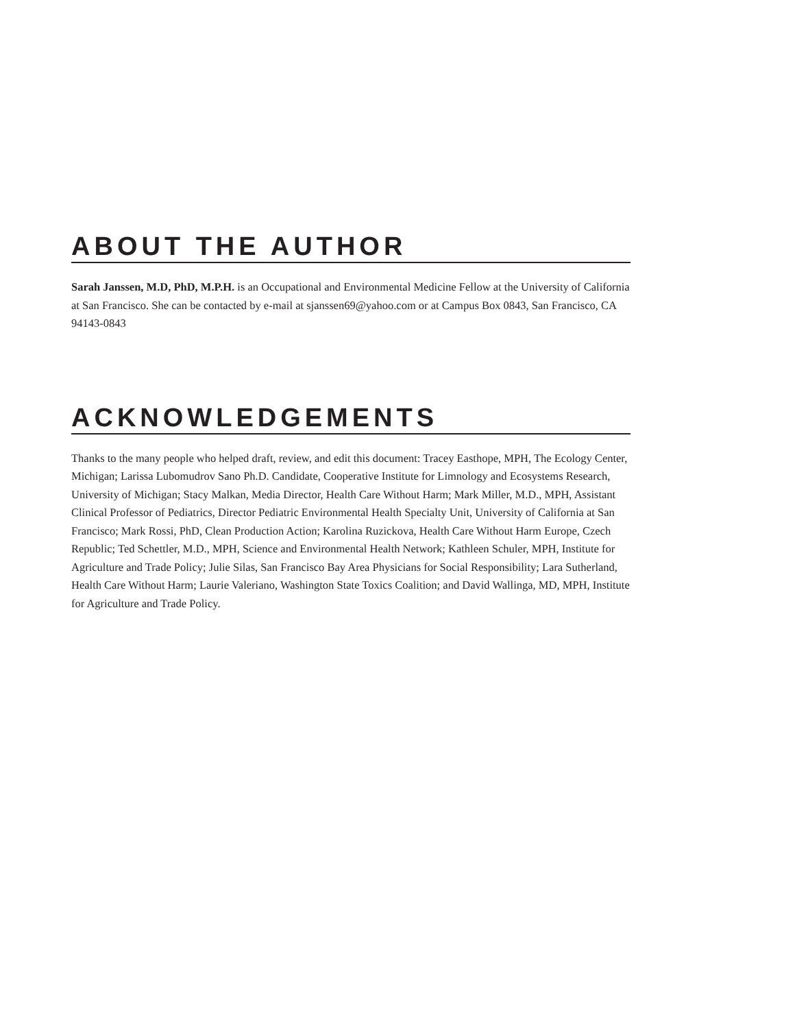ABOUT THE AUTHOR
Sarah Janssen, M.D, PhD, M.P.H. is an Occupational and Environmental Medicine Fellow at the University of California at San Francisco. She can be contacted by e-mail at sjanssen69@yahoo.com or at Campus Box 0843, San Francisco, CA 94143-0843
ACKNOWLEDGEMENTS
Thanks to the many people who helped draft, review, and edit this document: Tracey Easthope, MPH, The Ecology Center, Michigan; Larissa Lubomudrov Sano Ph.D. Candidate, Cooperative Institute for Limnology and Ecosystems Research, University of Michigan; Stacy Malkan, Media Director, Health Care Without Harm; Mark Miller, M.D., MPH, Assistant Clinical Professor of Pediatrics, Director Pediatric Environmental Health Specialty Unit, University of California at San Francisco; Mark Rossi, PhD, Clean Production Action; Karolina Ruzickova, Health Care Without Harm Europe, Czech Republic; Ted Schettler, M.D., MPH, Science and Environmental Health Network; Kathleen Schuler, MPH, Institute for Agriculture and Trade Policy; Julie Silas, San Francisco Bay Area Physicians for Social Responsibility; Lara Sutherland, Health Care Without Harm; Laurie Valeriano, Washington State Toxics Coalition; and David Wallinga, MD, MPH, Institute for Agriculture and Trade Policy.